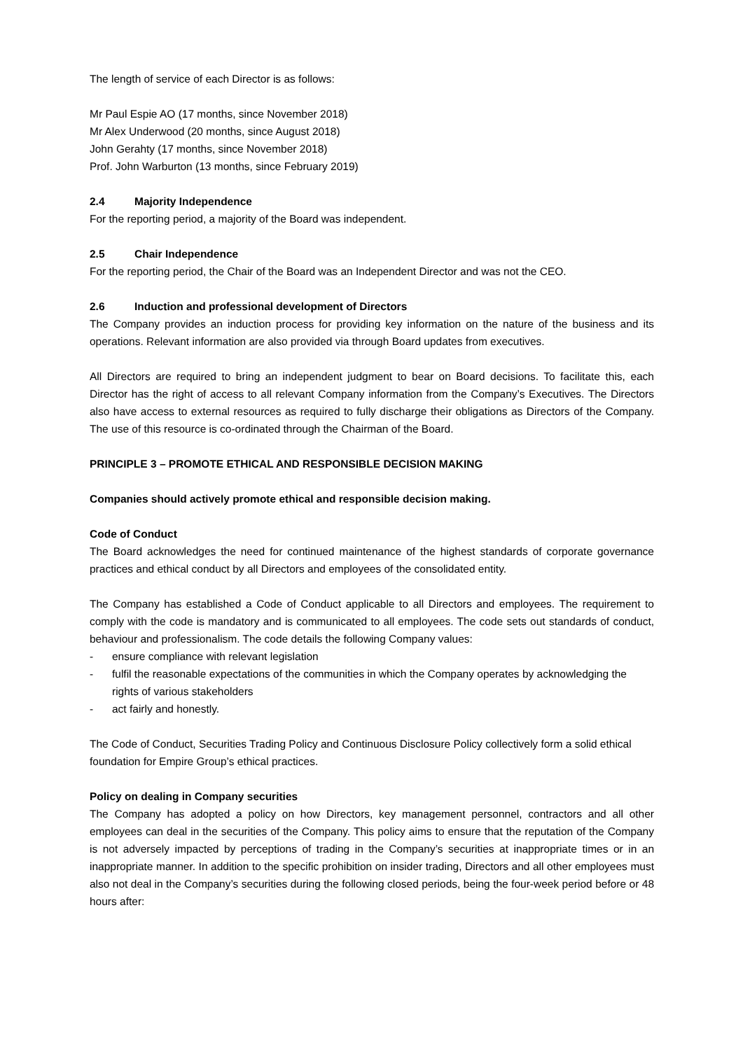The length of service of each Director is as follows:
Mr Paul Espie AO (17 months, since November 2018)
Mr Alex Underwood (20 months, since August 2018)
John Gerahty (17 months, since November 2018)
Prof. John Warburton (13 months, since February 2019)
2.4 Majority Independence
For the reporting period, a majority of the Board was independent.
2.5 Chair Independence
For the reporting period, the Chair of the Board was an Independent Director and was not the CEO.
2.6 Induction and professional development of Directors
The Company provides an induction process for providing key information on the nature of the business and its operations. Relevant information are also provided via through Board updates from executives.
All Directors are required to bring an independent judgment to bear on Board decisions. To facilitate this, each Director has the right of access to all relevant Company information from the Company’s Executives. The Directors also have access to external resources as required to fully discharge their obligations as Directors of the Company. The use of this resource is co-ordinated through the Chairman of the Board.
PRINCIPLE 3 – PROMOTE ETHICAL AND RESPONSIBLE DECISION MAKING
Companies should actively promote ethical and responsible decision making.
Code of Conduct
The Board acknowledges the need for continued maintenance of the highest standards of corporate governance practices and ethical conduct by all Directors and employees of the consolidated entity.
The Company has established a Code of Conduct applicable to all Directors and employees. The requirement to comply with the code is mandatory and is communicated to all employees. The code sets out standards of conduct, behaviour and professionalism. The code details the following Company values:
- ensure compliance with relevant legislation
- fulfil the reasonable expectations of the communities in which the Company operates by acknowledging the rights of various stakeholders
- act fairly and honestly.
The Code of Conduct, Securities Trading Policy and Continuous Disclosure Policy collectively form a solid ethical foundation for Empire Group’s ethical practices.
Policy on dealing in Company securities
The Company has adopted a policy on how Directors, key management personnel, contractors and all other employees can deal in the securities of the Company. This policy aims to ensure that the reputation of the Company is not adversely impacted by perceptions of trading in the Company’s securities at inappropriate times or in an inappropriate manner. In addition to the specific prohibition on insider trading, Directors and all other employees must also not deal in the Company’s securities during the following closed periods, being the four-week period before or 48 hours after: